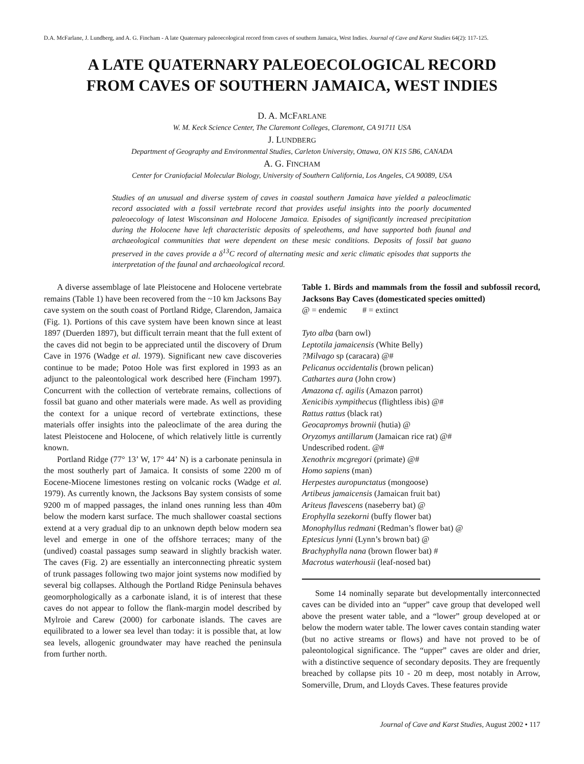D.A. McFarlane, J. Lundberg, and A. G. Fincham - A late Quaternary paleoecological record from caves of southern Jamaica, West Indies. Journal of Cave and Karst Studies 64(2): 117-125.
A LATE QUATERNARY PALEOECOLOGICAL RECORD
FROM CAVES OF SOUTHERN JAMAICA, WEST INDIES
D. A. MCFARLANE
W. M. Keck Science Center, The Claremont Colleges, Claremont, CA 91711 USA
J. LUNDBERG
Department of Geography and Environmental Studies, Carleton University, Ottawa, ON K1S 5B6, CANADA
A. G. FINCHAM
Center for Craniofacial Molecular Biology, University of Southern California, Los Angeles, CA 90089, USA
Studies of an unusual and diverse system of caves in coastal southern Jamaica have yielded a paleoclimatic record associated with a fossil vertebrate record that provides useful insights into the poorly documented paleoecology of latest Wisconsinan and Holocene Jamaica. Episodes of significantly increased precipitation during the Holocene have left characteristic deposits of speleothems, and have supported both faunal and archaeological communities that were dependent on these mesic conditions. Deposits of fossil bat guano preserved in the caves provide a δ<sup>13</sup>C record of alternating mesic and xeric climatic episodes that supports the interpretation of the faunal and archaeological record.
A diverse assemblage of late Pleistocene and Holocene vertebrate remains (Table 1) have been recovered from the ~10 km Jacksons Bay cave system on the south coast of Portland Ridge, Clarendon, Jamaica (Fig. 1). Portions of this cave system have been known since at least 1897 (Duerden 1897), but difficult terrain meant that the full extent of the caves did not begin to be appreciated until the discovery of Drum Cave in 1976 (Wadge et al. 1979). Significant new cave discoveries continue to be made; Potoo Hole was first explored in 1993 as an adjunct to the paleontological work described here (Fincham 1997). Concurrent with the collection of vertebrate remains, collections of fossil bat guano and other materials were made. As well as providing the context for a unique record of vertebrate extinctions, these materials offer insights into the paleoclimate of the area during the latest Pleistocene and Holocene, of which relatively little is currently known.
Portland Ridge (77° 13’ W, 17° 44’ N) is a carbonate peninsula in the most southerly part of Jamaica. It consists of some 2200 m of Eocene-Miocene limestones resting on volcanic rocks (Wadge et al. 1979). As currently known, the Jacksons Bay system consists of some 9200 m of mapped passages, the inland ones running less than 40m below the modern karst surface. The much shallower coastal sections extend at a very gradual dip to an unknown depth below modern sea level and emerge in one of the offshore terraces; many of the (undived) coastal passages sump seaward in slightly brackish water. The caves (Fig. 2) are essentially an interconnecting phreatic system of trunk passages following two major joint systems now modified by several big collapses. Although the Portland Ridge Peninsula behaves geomorphologically as a carbonate island, it is of interest that these caves do not appear to follow the flank-margin model described by Mylroie and Carew (2000) for carbonate islands. The caves are equilibrated to a lower sea level than today: it is possible that, at low sea levels, allogenic groundwater may have reached the peninsula from further north.
Table 1. Birds and mammals from the fossil and subfossil record, Jacksons Bay Caves (domesticated species omitted)
| @ = endemic | # = extinct |
Tyto alba (barn owl)
Leptotila jamaicensis (White Belly)
?Milvago sp (caracara) @#
Pelicanus occidentalis (brown pelican)
Cathartes aura (John crow)
Amazona cf. agilis (Amazon parrot)
Xenicibis xympithecus (flightless ibis) @#
Rattus rattus (black rat)
Geocapromys brownii (hutia) @
Oryzomys antillarum (Jamaican rice rat) @#
Undescribed rodent. @#
Xenothrix mcgregori (primate) @#
Homo sapiens (man)
Herpestes auropunctatus (mongoose)
Artibeus jamaicensis (Jamaican fruit bat)
Ariteus flavescens (naseberry bat) @
Erophylla sezekorni (buffy flower bat)
Monophyllus redmani (Redman’s flower bat) @
Eptesicus lynni (Lynn’s brown bat) @
Brachyphylla nana (brown flower bat) #
Macrotus waterhousii (leaf-nosed bat)
Some 14 nominally separate but developmentally interconnected caves can be divided into an “upper” cave group that developed well above the present water table, and a “lower” group developed at or below the modern water table. The lower caves contain standing water (but no active streams or flows) and have not proved to be of paleontological significance. The “upper” caves are older and drier, with a distinctive sequence of secondary deposits. They are frequently breached by collapse pits 10 - 20 m deep, most notably in Arrow, Somerville, Drum, and Lloyds Caves. These features provide
Journal of Cave and Karst Studies, August 2002 • 117